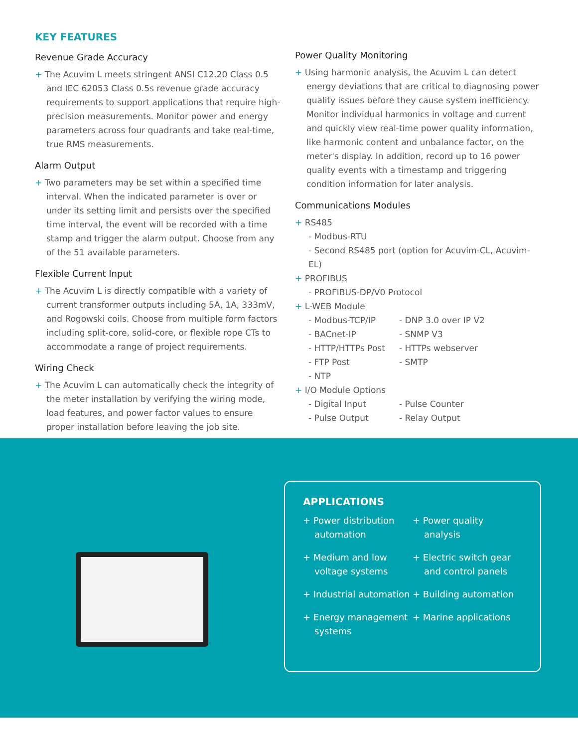KEY FEATURES
Revenue Grade Accuracy
+ The Acuvim L meets stringent ANSI C12.20 Class 0.5 and IEC 62053 Class 0.5s revenue grade accuracy requirements to support applications that require high-precision measurements. Monitor power and energy parameters across four quadrants and take real-time, true RMS measurements.
Alarm Output
+ Two parameters may be set within a specified time interval. When the indicated parameter is over or under its setting limit and persists over the specified time interval, the event will be recorded with a time stamp and trigger the alarm output. Choose from any of the 51 available parameters.
Flexible Current Input
+ The Acuvim L is directly compatible with a variety of current transformer outputs including 5A, 1A, 333mV, and Rogowski coils. Choose from multiple form factors including split-core, solid-core, or flexible rope CTs to accommodate a range of project requirements.
Wiring Check
+ The Acuvim L can automatically check the integrity of the meter installation by verifying the wiring mode, load features, and power factor values to ensure proper installation before leaving the job site.
Power Quality Monitoring
+ Using harmonic analysis, the Acuvim L can detect energy deviations that are critical to diagnosing power quality issues before they cause system inefficiency. Monitor individual harmonics in voltage and current and quickly view real-time power quality information, like harmonic content and unbalance factor, on the meter's display. In addition, record up to 16 power quality events with a timestamp and triggering condition information for later analysis.
Communications Modules
+ RS485
- Modbus-RTU
- Second RS485 port (option for Acuvim-CL, Acuvim-EL)
+ PROFIBUS
- PROFIBUS-DP/V0 Protocol
+ L-WEB Module
- Modbus-TCP/IP - DNP 3.0 over IP V2
- BACnet-IP - SNMP V3
- HTTP/HTTPs Post - HTTPs webserver
- FTP Post - SMTP
- NTP
+ I/O Module Options
- Digital Input - Pulse Counter
- Pulse Output - Relay Output
APPLICATIONS
+ Power distribution automation
+ Medium and low voltage systems
+ Industrial automation
+ Energy management systems
+ Power quality analysis
+ Electric switch gear and control panels
+ Building automation
+ Marine applications